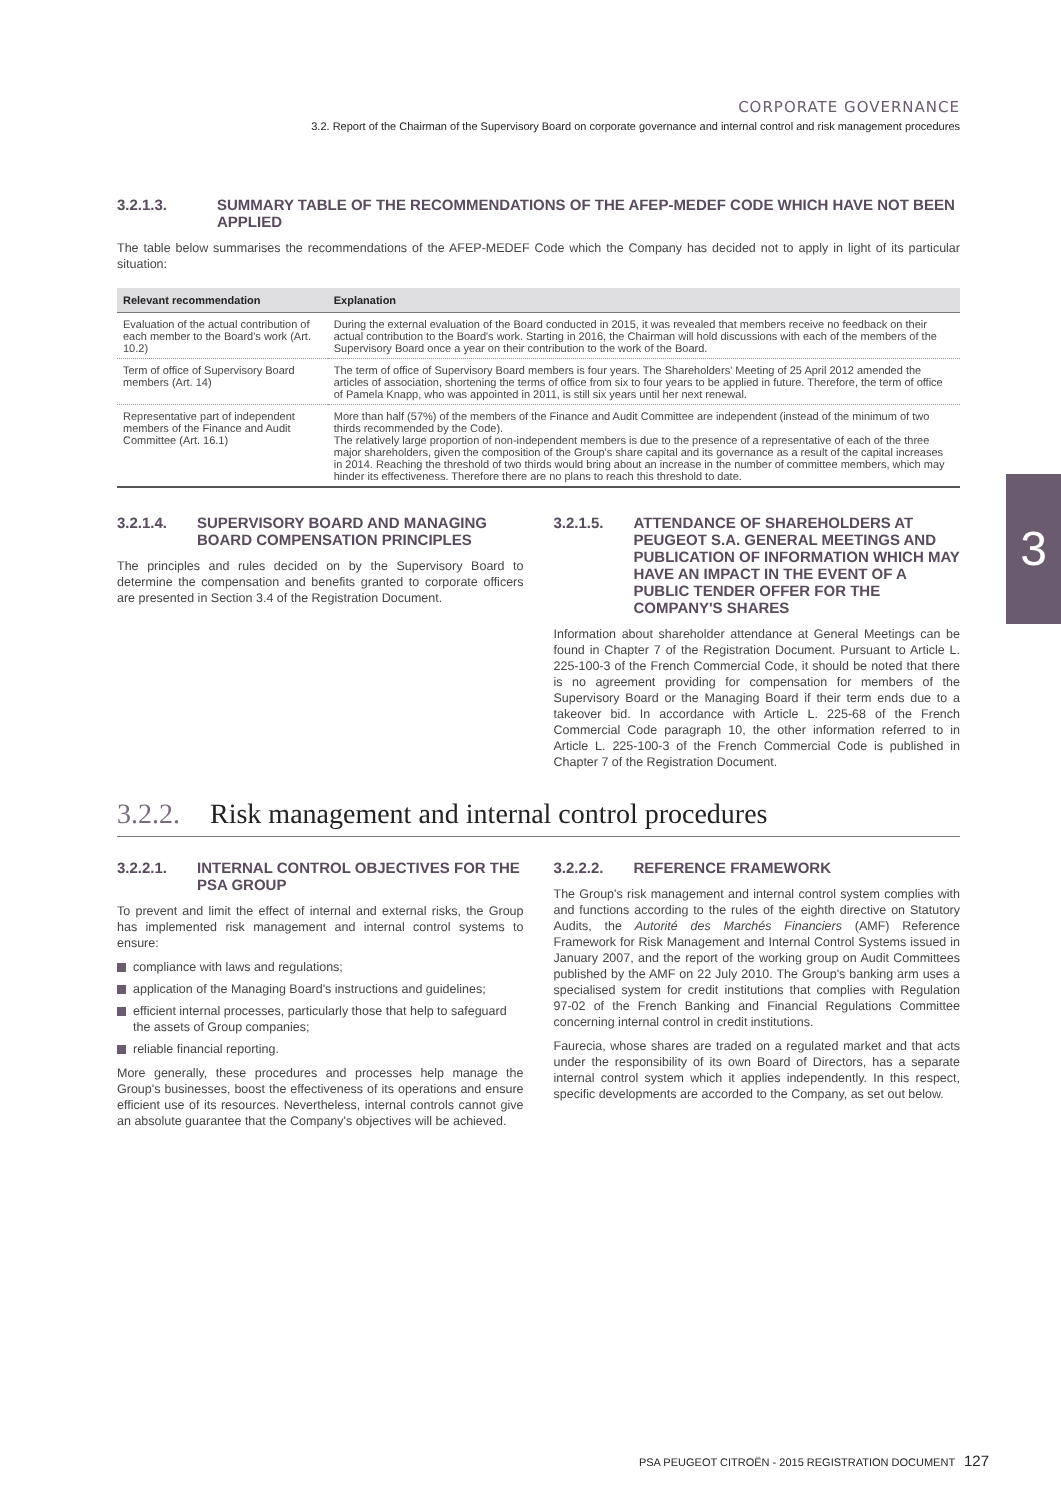CORPORATE GOVERNANCE
3.2. Report of the Chairman of the Supervisory Board on corporate governance and internal control and risk management procedures
3
3.2.1.3. SUMMARY TABLE OF THE RECOMMENDATIONS OF THE AFEP-MEDEF CODE WHICH HAVE NOT BEEN APPLIED
The table below summarises the recommendations of the AFEP-MEDEF Code which the Company has decided not to apply in light of its particular situation:
| Relevant recommendation | Explanation |
| --- | --- |
| Evaluation of the actual contribution of each member to the Board's work (Art. 10.2) | During the external evaluation of the Board conducted in 2015, it was revealed that members receive no feedback on their actual contribution to the Board's work. Starting in 2016, the Chairman will hold discussions with each of the members of the Supervisory Board once a year on their contribution to the work of the Board. |
| Term of office of Supervisory Board members (Art. 14) | The term of office of Supervisory Board members is four years. The Shareholders' Meeting of 25 April 2012 amended the articles of association, shortening the terms of office from six to four years to be applied in future. Therefore, the term of office of Pamela Knapp, who was appointed in 2011, is still six years until her next renewal. |
| Representative part of independent members of the Finance and Audit Committee (Art. 16.1) | More than half (57%) of the members of the Finance and Audit Committee are independent (instead of the minimum of two thirds recommended by the Code). The relatively large proportion of non-independent members is due to the presence of a representative of each of the three major shareholders, given the composition of the Group's share capital and its governance as a result of the capital increases in 2014. Reaching the threshold of two thirds would bring about an increase in the number of committee members, which may hinder its effectiveness. Therefore there are no plans to reach this threshold to date. |
3.2.1.4. SUPERVISORY BOARD AND MANAGING BOARD COMPENSATION PRINCIPLES
The principles and rules decided on by the Supervisory Board to determine the compensation and benefits granted to corporate officers are presented in Section 3.4 of the Registration Document.
3.2.1.5. ATTENDANCE OF SHAREHOLDERS AT PEUGEOT S.A. GENERAL MEETINGS AND PUBLICATION OF INFORMATION WHICH MAY HAVE AN IMPACT IN THE EVENT OF A PUBLIC TENDER OFFER FOR THE COMPANY'S SHARES
Information about shareholder attendance at General Meetings can be found in Chapter 7 of the Registration Document. Pursuant to Article L. 225-100-3 of the French Commercial Code, it should be noted that there is no agreement providing for compensation for members of the Supervisory Board or the Managing Board if their term ends due to a takeover bid. In accordance with Article L. 225-68 of the French Commercial Code paragraph 10, the other information referred to in Article L. 225-100-3 of the French Commercial Code is published in Chapter 7 of the Registration Document.
3.2.2. Risk management and internal control procedures
3.2.2.1. INTERNAL CONTROL OBJECTIVES FOR THE PSA GROUP
To prevent and limit the effect of internal and external risks, the Group has implemented risk management and internal control systems to ensure:
compliance with laws and regulations;
application of the Managing Board's instructions and guidelines;
efficient internal processes, particularly those that help to safeguard the assets of Group companies;
reliable financial reporting.
More generally, these procedures and processes help manage the Group's businesses, boost the effectiveness of its operations and ensure efficient use of its resources. Nevertheless, internal controls cannot give an absolute guarantee that the Company's objectives will be achieved.
3.2.2.2. REFERENCE FRAMEWORK
The Group's risk management and internal control system complies with and functions according to the rules of the eighth directive on Statutory Audits, the Autorité des Marchés Financiers (AMF) Reference Framework for Risk Management and Internal Control Systems issued in January 2007, and the report of the working group on Audit Committees published by the AMF on 22 July 2010. The Group's banking arm uses a specialised system for credit institutions that complies with Regulation 97-02 of the French Banking and Financial Regulations Committee concerning internal control in credit institutions.
Faurecia, whose shares are traded on a regulated market and that acts under the responsibility of its own Board of Directors, has a separate internal control system which it applies independently. In this respect, specific developments are accorded to the Company, as set out below.
PSA PEUGEOT CITROËN - 2015 REGISTRATION DOCUMENT 127